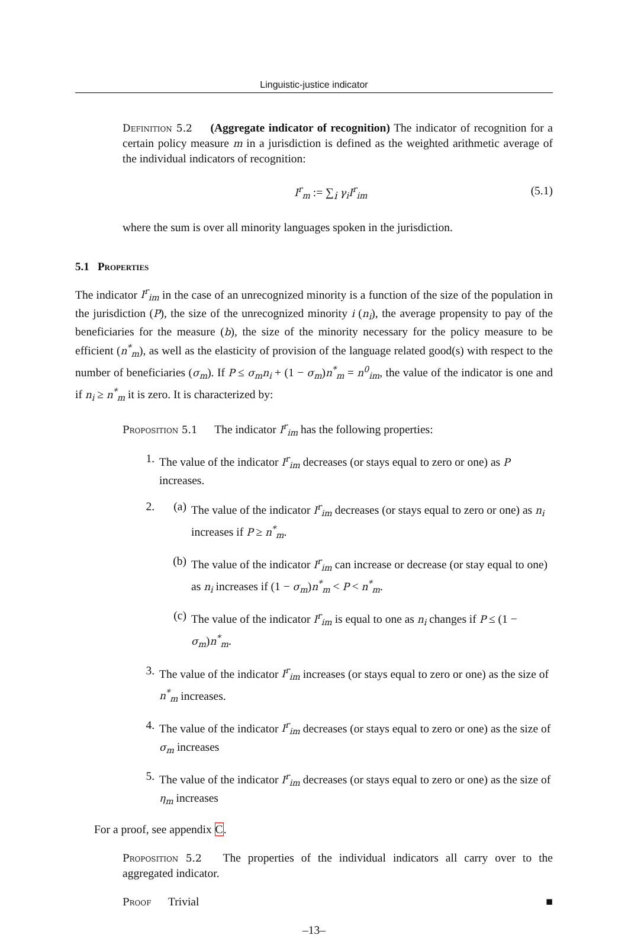Linguistic-justice indicator
Definition 5.2 (Aggregate indicator of recognition) The indicator of recognition for a certain policy measure m in a jurisdiction is defined as the weighted arithmetic average of the individual indicators of recognition:
I<sup>r</sup><sub>m</sub> := ∑<sub>i</sub> γ<sub>i</sub>I<sup>r</sup><sub>im</sub> (5.1)
where the sum is over all minority languages spoken in the jurisdiction.
5.1 Properties
The indicator I<sup>r</sup><sub>im</sub> in the case of an unrecognized minority is a function of the size of the population in the jurisdiction (P), the size of the unrecognized minority i (n<sub>i</sub>), the average propensity to pay of the beneficiaries for the measure (b), the size of the minority necessary for the policy measure to be efficient (n<sup>*</sup><sub>m</sub>), as well as the elasticity of provision of the language related good(s) with respect to the number of beneficiaries (σ<sub>m</sub>). If P ≤ σ<sub>m</sub>n<sub>i</sub> + (1 − σ<sub>m</sub>)n<sup>*</sup><sub>m</sub> = n<sup>0</sup><sub>im</sub>, the value of the indicator is one and if n<sub>i</sub> ≥ n<sup>*</sup><sub>m</sub> it is zero. It is characterized by:
Proposition 5.1 The indicator I<sup>r</sup><sub>im</sub> has the following properties:
1. The value of the indicator I<sup>r</sup><sub>im</sub> decreases (or stays equal to zero or one) as P increases.
2.
(a) The value of the indicator I<sup>r</sup><sub>im</sub> decreases (or stays equal to zero or one) as n<sub>i</sub> increases if P ≥ n<sup>*</sup><sub>m</sub>.
(b) The value of the indicator I<sup>r</sup><sub>im</sub> can increase or decrease (or stay equal to one) as n<sub>i</sub> increases if (1 − σ<sub>m</sub>)n<sup>*</sup><sub>m</sub> < P < n<sup>*</sup><sub>m</sub>.
(c) The value of the indicator I<sup>r</sup><sub>im</sub> is equal to one as n<sub>i</sub> changes if P ≤ (1 − σ<sub>m</sub>)n<sup>*</sup><sub>m</sub>.
3. The value of the indicator I<sup>r</sup><sub>im</sub> increases (or stays equal to zero or one) as the size of n<sup>*</sup><sub>m</sub> increases.
4. The value of the indicator I<sup>r</sup><sub>im</sub> decreases (or stays equal to zero or one) as the size of σ<sub>m</sub> increases
5. The value of the indicator I<sup>r</sup><sub>im</sub> decreases (or stays equal to zero or one) as the size of η<sub>m</sub> increases
For a proof, see appendix C.
Proposition 5.2 The properties of the individual indicators all carry over to the aggregated indicator.
Proof Trivial ■
–13–